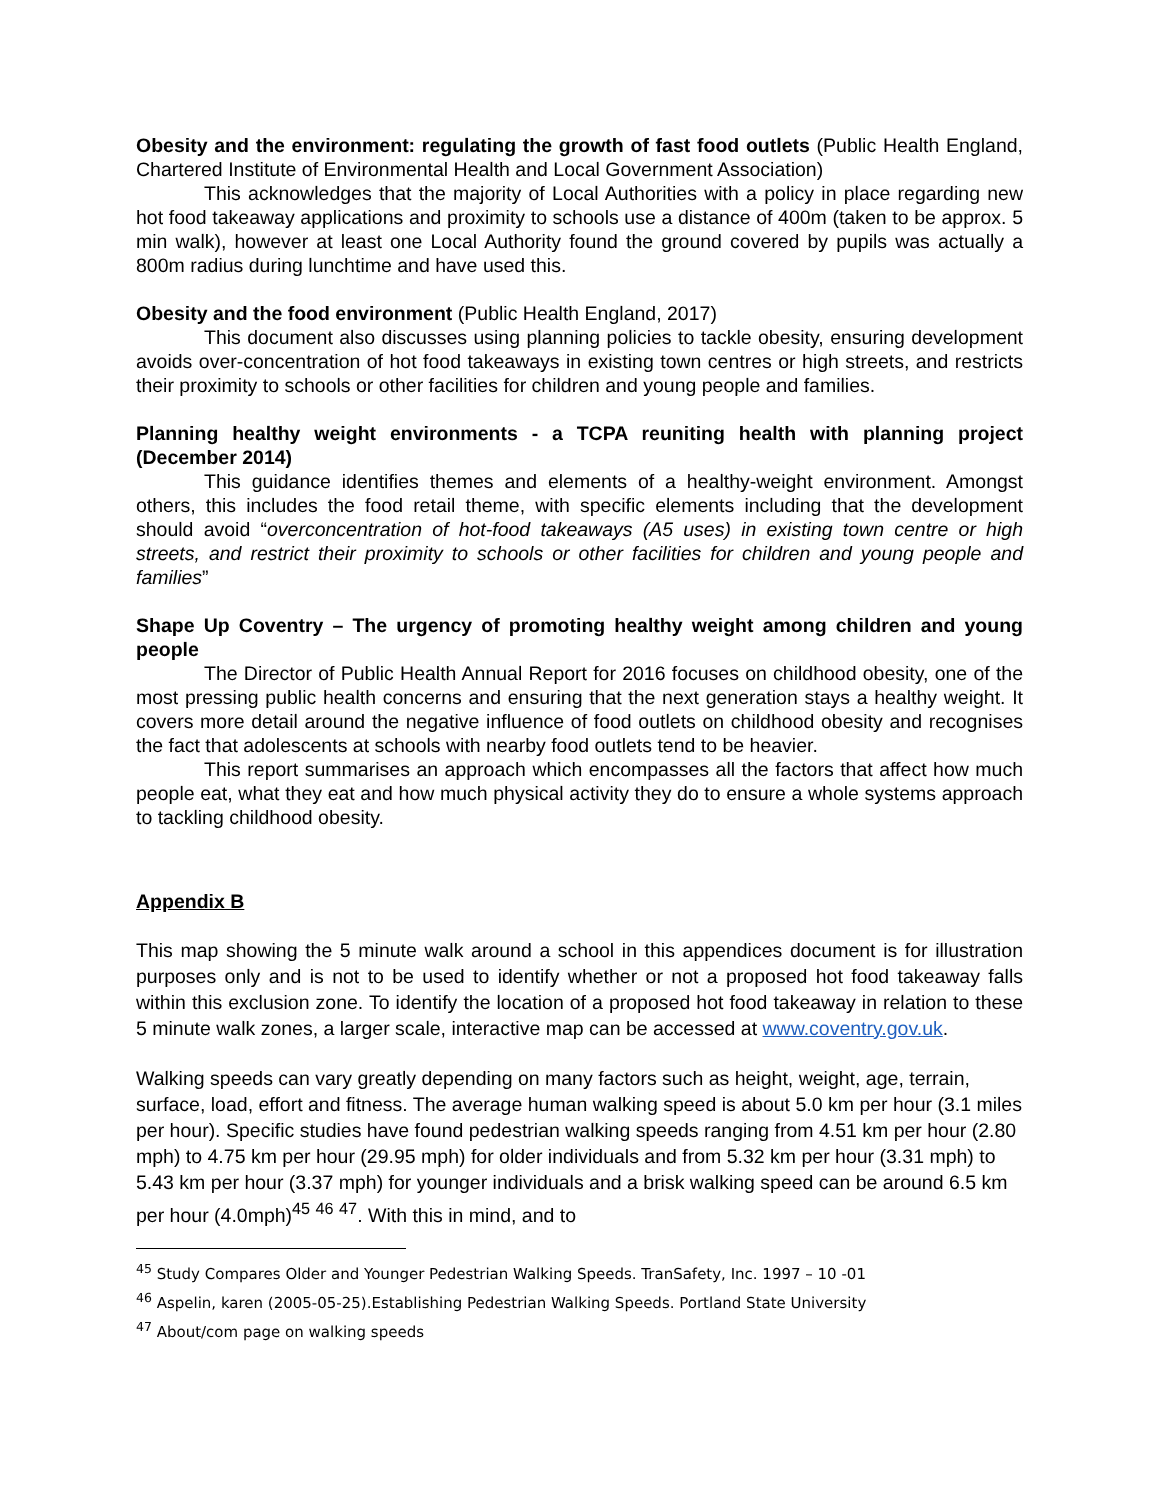Obesity and the environment: regulating the growth of fast food outlets (Public Health England, Chartered Institute of Environmental Health and Local Government Association)
This acknowledges that the majority of Local Authorities with a policy in place regarding new hot food takeaway applications and proximity to schools use a distance of 400m (taken to be approx. 5 min walk), however at least one Local Authority found the ground covered by pupils was actually a 800m radius during lunchtime and have used this.
Obesity and the food environment (Public Health England, 2017)
This document also discusses using planning policies to tackle obesity, ensuring development avoids over-concentration of hot food takeaways in existing town centres or high streets, and restricts their proximity to schools or other facilities for children and young people and families.
Planning healthy weight environments - a TCPA reuniting health with planning project (December 2014)
This guidance identifies themes and elements of a healthy-weight environment. Amongst others, this includes the food retail theme, with specific elements including that the development should avoid “overconcentration of hot-food takeaways (A5 uses) in existing town centre or high streets, and restrict their proximity to schools or other facilities for children and young people and families”
Shape Up Coventry – The urgency of promoting healthy weight among children and young people
The Director of Public Health Annual Report for 2016 focuses on childhood obesity, one of the most pressing public health concerns and ensuring that the next generation stays a healthy weight. It covers more detail around the negative influence of food outlets on childhood obesity and recognises the fact that adolescents at schools with nearby food outlets tend to be heavier.
This report summarises an approach which encompasses all the factors that affect how much people eat, what they eat and how much physical activity they do to ensure a whole systems approach to tackling childhood obesity.
Appendix B
This map showing the 5 minute walk around a school in this appendices document is for illustration purposes only and is not to be used to identify whether or not a proposed hot food takeaway falls within this exclusion zone. To identify the location of a proposed hot food takeaway in relation to these 5 minute walk zones, a larger scale, interactive map can be accessed at www.coventry.gov.uk.
Walking speeds can vary greatly depending on many factors such as height, weight, age, terrain, surface, load, effort and fitness. The average human walking speed is about 5.0 km per hour (3.1 miles per hour). Specific studies have found pedestrian walking speeds ranging from 4.51 km per hour (2.80 mph) to 4.75 km per hour (29.95 mph) for older individuals and from 5.32 km per hour (3.31 mph) to 5.43 km per hour (3.37 mph) for younger individuals and a brisk walking speed can be around 6.5 km per hour (4.0mph)<sup>45</sup> <sup>46</sup> <sup>47</sup>. With this in mind, and to
<sup>45</sup> Study Compares Older and Younger Pedestrian Walking Speeds. TranSafety, Inc. 1997 – 10 -01
<sup>46</sup> Aspelin, karen (2005-05-25).Establishing Pedestrian Walking Speeds. Portland State University
<sup>47</sup> About/com page on walking speeds